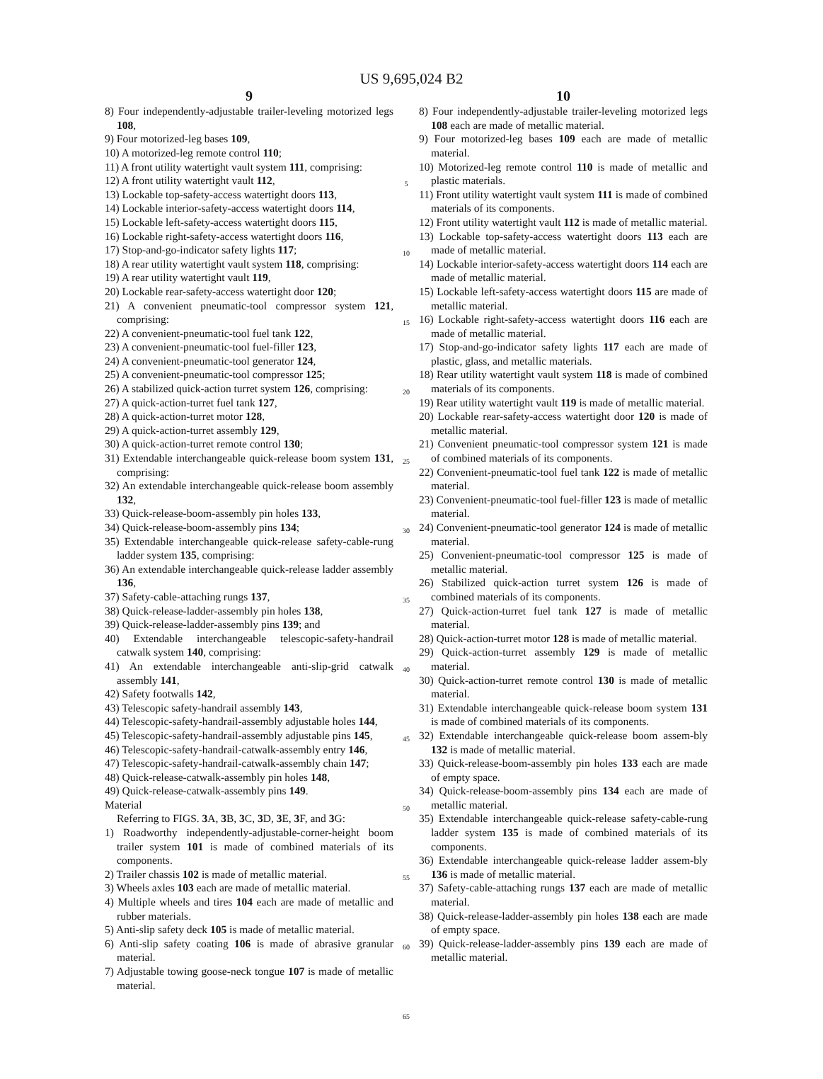US 9,695,024 B2
9
8) Four independently-adjustable trailer-leveling motorized legs 108,
9) Four motorized-leg bases 109,
10) A motorized-leg remote control 110;
11) A front utility watertight vault system 111, comprising:
12) A front utility watertight vault 112,
13) Lockable top-safety-access watertight doors 113,
14) Lockable interior-safety-access watertight doors 114,
15) Lockable left-safety-access watertight doors 115,
16) Lockable right-safety-access watertight doors 116,
17) Stop-and-go-indicator safety lights 117;
18) A rear utility watertight vault system 118, comprising:
19) A rear utility watertight vault 119,
20) Lockable rear-safety-access watertight door 120;
21) A convenient pneumatic-tool compressor system 121, comprising:
22) A convenient-pneumatic-tool fuel tank 122,
23) A convenient-pneumatic-tool fuel-filler 123,
24) A convenient-pneumatic-tool generator 124,
25) A convenient-pneumatic-tool compressor 125;
26) A stabilized quick-action turret system 126, comprising:
27) A quick-action-turret fuel tank 127,
28) A quick-action-turret motor 128,
29) A quick-action-turret assembly 129,
30) A quick-action-turret remote control 130;
31) Extendable interchangeable quick-release boom system 131, comprising:
32) An extendable interchangeable quick-release boom assembly 132,
33) Quick-release-boom-assembly pin holes 133,
34) Quick-release-boom-assembly pins 134;
35) Extendable interchangeable quick-release safety-cable-rung ladder system 135, comprising:
36) An extendable interchangeable quick-release ladder assembly 136,
37) Safety-cable-attaching rungs 137,
38) Quick-release-ladder-assembly pin holes 138,
39) Quick-release-ladder-assembly pins 139; and
40) Extendable interchangeable telescopic-safety-handrail catwalk system 140, comprising:
41) An extendable interchangeable anti-slip-grid catwalk assembly 141,
42) Safety footwalls 142,
43) Telescopic safety-handrail assembly 143,
44) Telescopic-safety-handrail-assembly adjustable holes 144,
45) Telescopic-safety-handrail-assembly adjustable pins 145,
46) Telescopic-safety-handrail-catwalk-assembly entry 146,
47) Telescopic-safety-handrail-catwalk-assembly chain 147;
48) Quick-release-catwalk-assembly pin holes 148,
49) Quick-release-catwalk-assembly pins 149.
Material
Referring to FIGS. 3 A, 3 B, 3 C, 3 D, 3 E, 3 F, and 3 G:
1) Roadworthy independently-adjustable-corner-height boom trailer system 101 is made of combined materials of its components.
2) Trailer chassis 102 is made of metallic material.
3) Wheels axles 103 each are made of metallic material.
4) Multiple wheels and tires 104 each are made of metallic and rubber materials.
5) Anti-slip safety deck 105 is made of metallic material.
6) Anti-slip safety coating 106 is made of abrasive granular material.
7) Adjustable towing goose-neck tongue 107 is made of metallic material.
5
10
15
20
25
30
35
40
45
50
55
60
65
10
8) Four independently-adjustable trailer-leveling motorized legs 108 each are made of metallic material.
9) Four motorized-leg bases 109 each are made of metallic material.
10) Motorized-leg remote control 110 is made of metallic and plastic materials.
11) Front utility watertight vault system 111 is made of combined materials of its components.
12) Front utility watertight vault 112 is made of metallic material.
13) Lockable top-safety-access watertight doors 113 each are made of metallic material.
14) Lockable interior-safety-access watertight doors 114 each are made of metallic material.
15) Lockable left-safety-access watertight doors 115 are made of metallic material.
16) Lockable right-safety-access watertight doors 116 each are made of metallic material.
17) Stop-and-go-indicator safety lights 117 each are made of plastic, glass, and metallic materials.
18) Rear utility watertight vault system 118 is made of combined materials of its components.
19) Rear utility watertight vault 119 is made of metallic material.
20) Lockable rear-safety-access watertight door 120 is made of metallic material.
21) Convenient pneumatic-tool compressor system 121 is made of combined materials of its components.
22) Convenient-pneumatic-tool fuel tank 122 is made of metallic material.
23) Convenient-pneumatic-tool fuel-filler 123 is made of metallic material.
24) Convenient-pneumatic-tool generator 124 is made of metallic material.
25) Convenient-pneumatic-tool compressor 125 is made of metallic material.
26) Stabilized quick-action turret system 126 is made of combined materials of its components.
27) Quick-action-turret fuel tank 127 is made of metallic material.
28) Quick-action-turret motor 128 is made of metallic material.
29) Quick-action-turret assembly 129 is made of metallic material.
30) Quick-action-turret remote control 130 is made of metallic material.
31) Extendable interchangeable quick-release boom system 131 is made of combined materials of its components.
32) Extendable interchangeable quick-release boom assem-bly 132 is made of metallic material.
33) Quick-release-boom-assembly pin holes 133 each are made of empty space.
34) Quick-release-boom-assembly pins 134 each are made of metallic material.
35) Extendable interchangeable quick-release safety-cable-rung ladder system 135 is made of combined materials of its components.
36) Extendable interchangeable quick-release ladder assem-bly 136 is made of metallic material.
37) Safety-cable-attaching rungs 137 each are made of metallic material.
38) Quick-release-ladder-assembly pin holes 138 each are made of empty space.
39) Quick-release-ladder-assembly pins 139 each are made of metallic material.